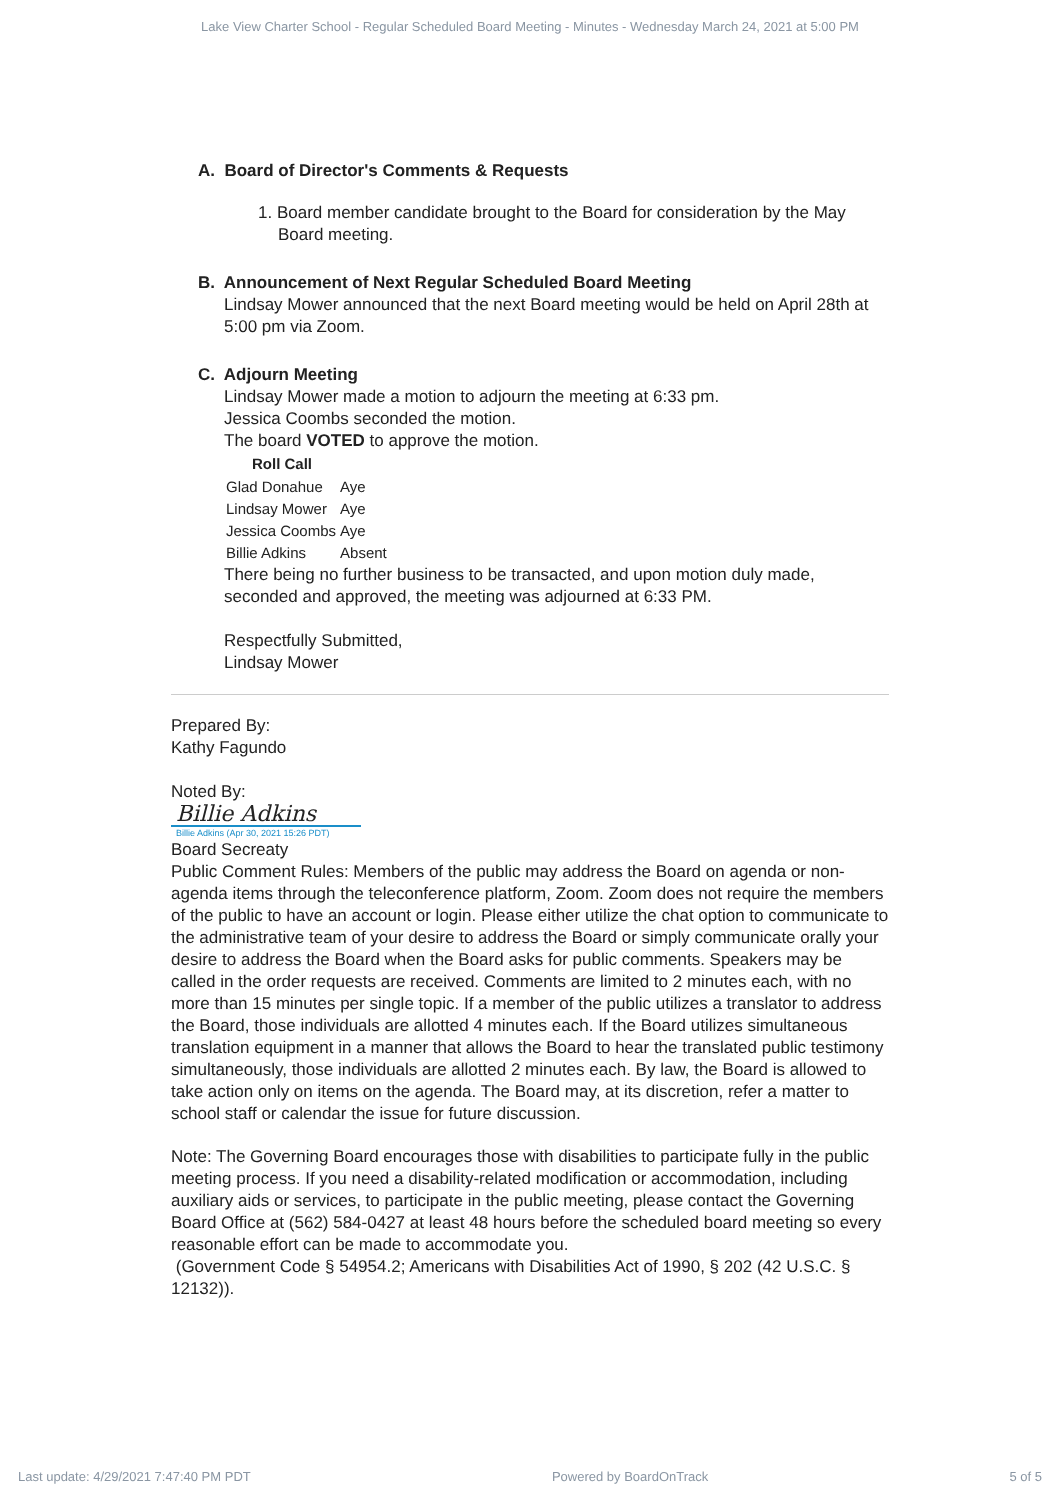Lake View Charter School - Regular Scheduled Board Meeting - Minutes - Wednesday March 24, 2021 at 5:00 PM
A. Board of Director's Comments & Requests
1. Board member candidate brought to the Board for consideration by the May Board meeting.
B. Announcement of Next Regular Scheduled Board Meeting
Lindsay Mower announced that the next Board meeting would be held on April 28th at 5:00 pm via Zoom.
C. Adjourn Meeting
Lindsay Mower made a motion to adjourn the meeting at 6:33 pm.
Jessica Coombs seconded the motion.
The board VOTED to approve the motion.
| Roll Call | |
| --- | --- |
| Glad Donahue | Aye |
| Lindsay Mower | Aye |
| Jessica Coombs | Aye |
| Billie Adkins | Absent |
There being no further business to be transacted, and upon motion duly made, seconded and approved, the meeting was adjourned at 6:33 PM.
Respectfully Submitted,
Lindsay Mower
Prepared By:
Kathy Fagundo
Noted By:
Billie Adkins
Billie Adkins (Apr 30, 2021 15:26 PDT)
Board Secreaty
Public Comment Rules: Members of the public may address the Board on agenda or non-agenda items through the teleconference platform, Zoom. Zoom does not require the members of the public to have an account or login. Please either utilize the chat option to communicate to the administrative team of your desire to address the Board or simply communicate orally your desire to address the Board when the Board asks for public comments. Speakers may be called in the order requests are received. Comments are limited to 2 minutes each, with no more than 15 minutes per single topic. If a member of the public utilizes a translator to address the Board, those individuals are allotted 4 minutes each. If the Board utilizes simultaneous translation equipment in a manner that allows the Board to hear the translated public testimony simultaneously, those individuals are allotted 2 minutes each. By law, the Board is allowed to take action only on items on the agenda. The Board may, at its discretion, refer a matter to school staff or calendar the issue for future discussion.
Note: The Governing Board encourages those with disabilities to participate fully in the public meeting process. If you need a disability-related modification or accommodation, including auxiliary aids or services, to participate in the public meeting, please contact the Governing Board Office at (562) 584-0427 at least 48 hours before the scheduled board meeting so every reasonable effort can be made to accommodate you.
(Government Code § 54954.2; Americans with Disabilities Act of 1990, § 202 (42 U.S.C. § 12132)).
Last update: 4/29/2021 7:47:40 PM PDT Powered by BoardOnTrack 5 of 5